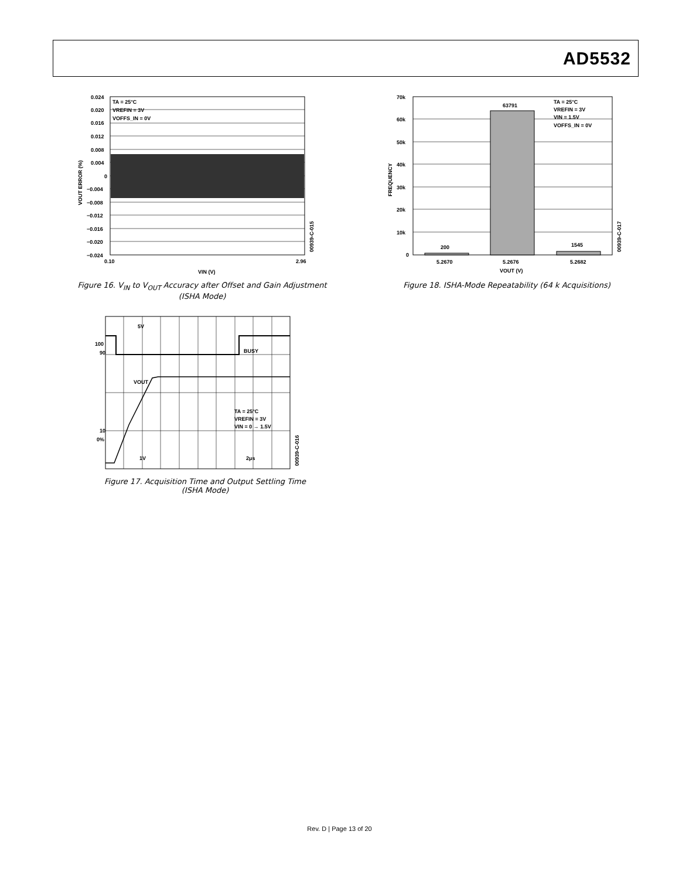AD5532
TA = 25°C
VREFIN = 3V
VOFFS_IN = 0V
0.024
0.020
0.016
0.012
0.008
0.004
0
−0.004
−0.008
−0.012
−0.016
−0.020
−0.024
0.10
2.96
VIN (V)
VOUT ERROR (%)
00939-C-015
Figure 16. V<sub>IN</sub> to V<sub>OUT</sub> Accuracy after Offset and Gain Adjustment (ISHA Mode)
5V
100
90
BUSY
VOUT
TA = 25°C
VREFIN = 3V
VIN = 0 → 1.5V
10
0%
1V
2μs
00939-C-016
Figure 17. Acquisition Time and Output Settling Time (ISHA Mode)
70k
60k
50k
40k
30k
20k
10k
0
200
63791
1545
TA = 25°C
VREFIN = 3V
VIN = 1.5V
VOFFS_IN = 0V
5.2670
5.2676
5.2682
VOUT (V)
FREQUENCY
00939-C-017
Figure 18. ISHA-Mode Repeatability (64 k Acquisitions)
Rev. D | Page 13 of 20